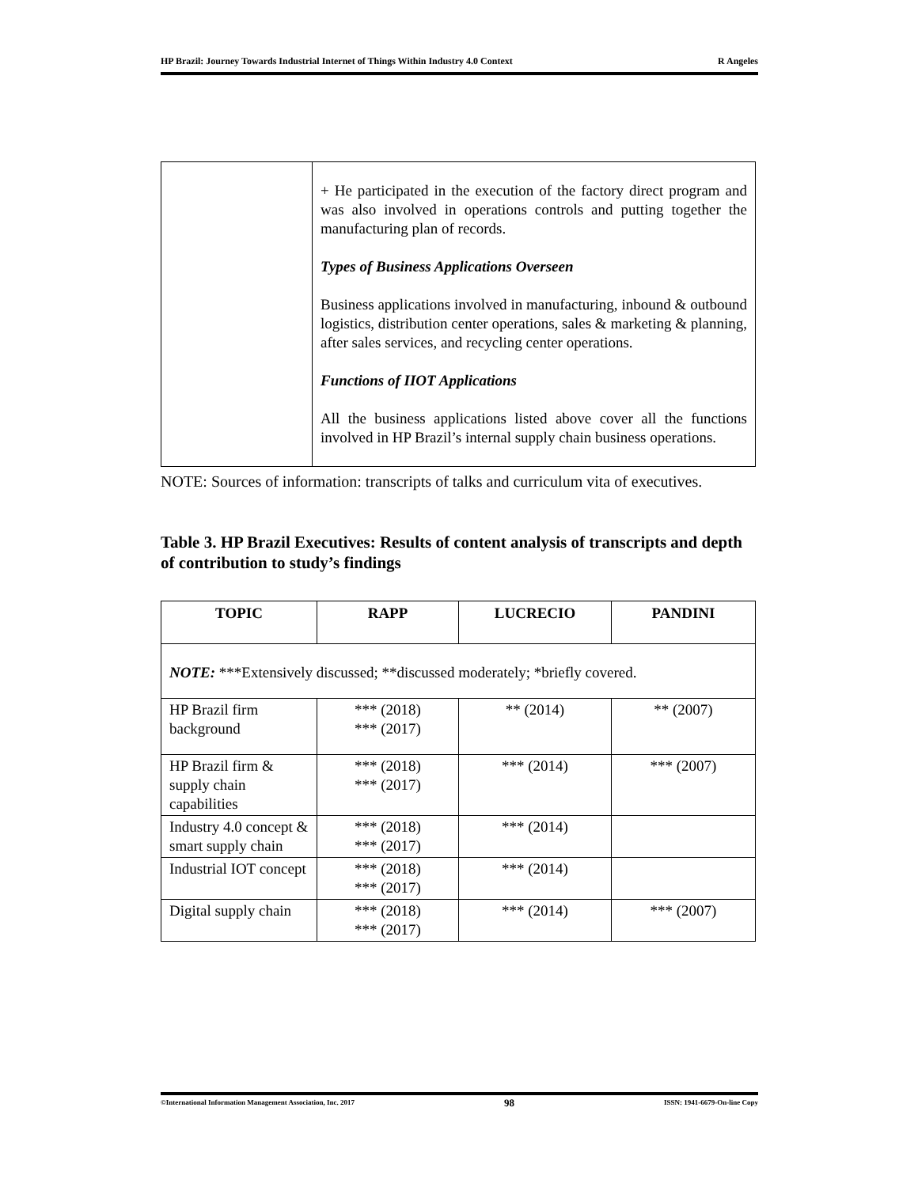HP Brazil: Journey Towards Industrial Internet of Things Within Industry 4.0 Context R Angeles
| | + He participated in the execution of the factory direct program and was also involved in operations controls and putting together the manufacturing plan of records. Types of Business Applications Overseen Business applications involved in manufacturing, inbound & outbound logistics, distribution center operations, sales & marketing & planning, after sales services, and recycling center operations. Functions of IIOT Applications All the business applications listed above cover all the functions involved in HP Brazil’s internal supply chain business operations. |
NOTE: Sources of information: transcripts of talks and curriculum vita of executives.
Table 3. HP Brazil Executives: Results of content analysis of transcripts and depth of contribution to study’s findings
| TOPIC | RAPP | LUCRECIO | PANDINI |
| --- | --- | --- | --- |
| NOTE: ***Extensively discussed; **discussed moderately; *briefly covered. | | | |
| HP Brazil firm background | *** (2018) *** (2017) | ** (2014) | ** (2007) |
| HP Brazil firm & supply chain capabilities | *** (2018) *** (2017) | *** (2014) | *** (2007) |
| Industry 4.0 concept & smart supply chain | *** (2018) *** (2017) | *** (2014) | |
| Industrial IOT concept | *** (2018) *** (2017) | *** (2014) | |
| Digital supply chain | *** (2018) *** (2017) | *** (2014) | *** (2007) |
©International Information Management Association, Inc. 2017 98 ISSN: 1941-6679-On-line Copy